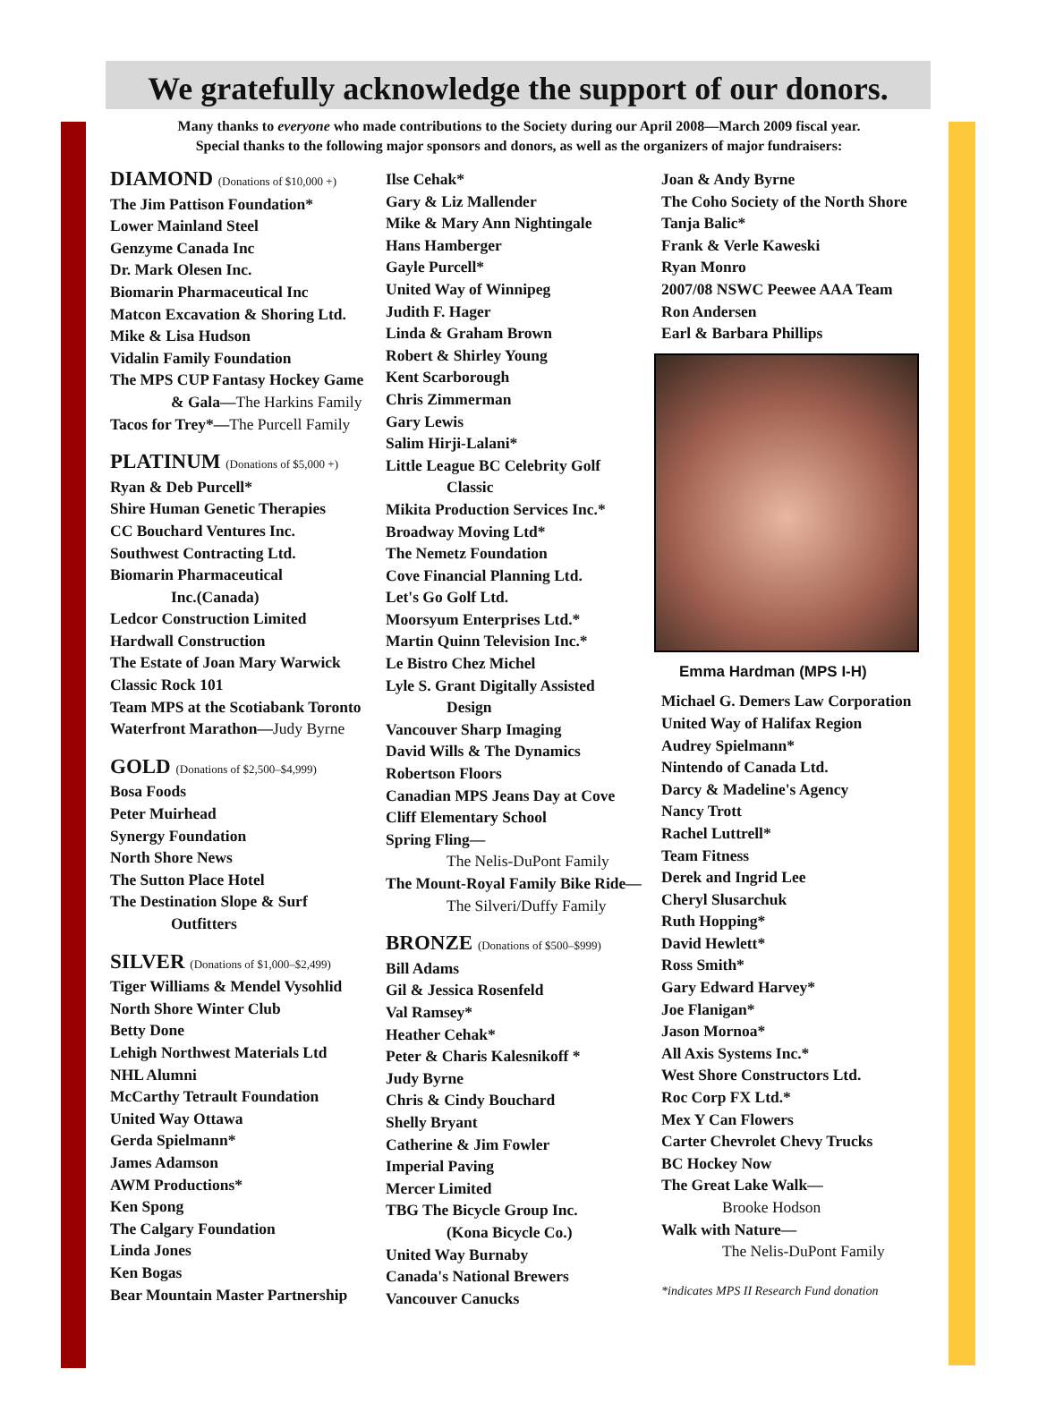We gratefully acknowledge the support of our donors.
Many thanks to everyone who made contributions to the Society during our April 2008—March 2009 fiscal year.
Special thanks to the following major sponsors and donors, as well as the organizers of major fundraisers:
DIAMOND (Donations of $10,000 +)
The Jim Pattison Foundation*
Lower Mainland Steel
Genzyme Canada Inc
Dr. Mark Olesen Inc.
Biomarin Pharmaceutical Inc
Matcon Excavation & Shoring Ltd.
Mike & Lisa Hudson
Vidalin Family Foundation
The MPS CUP Fantasy Hockey Game
& Gala—The Harkins Family
Tacos for Trey*—The Purcell Family
PLATINUM (Donations of $5,000 +)
Ryan & Deb Purcell*
Shire Human Genetic Therapies
CC Bouchard Ventures Inc.
Southwest Contracting Ltd.
Biomarin Pharmaceutical
Inc.(Canada)
Ledcor Construction Limited
Hardwall Construction
The Estate of Joan Mary Warwick
Classic Rock 101
Team MPS at the Scotiabank Toronto
Waterfront Marathon—Judy Byrne
GOLD (Donations of $2,500–$4,999)
Bosa Foods
Peter Muirhead
Synergy Foundation
North Shore News
The Sutton Place Hotel
The Destination Slope & Surf
Outfitters
SILVER (Donations of $1,000–$2,499)
Tiger Williams & Mendel Vysohlid
North Shore Winter Club
Betty Done
Lehigh Northwest Materials Ltd
NHL Alumni
McCarthy Tetrault Foundation
United Way Ottawa
Gerda Spielmann*
James Adamson
AWM Productions*
Ken Spong
The Calgary Foundation
Linda Jones
Ken Bogas
Bear Mountain Master Partnership
Ilse Cehak*
Gary & Liz Mallender
Mike & Mary Ann Nightingale
Hans Hamberger
Gayle Purcell*
United Way of Winnipeg
Judith F. Hager
Linda & Graham Brown
Robert & Shirley Young
Kent Scarborough
Chris Zimmerman
Gary Lewis
Salim Hirji-Lalani*
Little League BC Celebrity Golf
Classic
Mikita Production Services Inc.*
Broadway Moving Ltd*
The Nemetz Foundation
Cove Financial Planning Ltd.
Let's Go Golf Ltd.
Moorsyum Enterprises Ltd.*
Martin Quinn Television Inc.*
Le Bistro Chez Michel
Lyle S. Grant Digitally Assisted
Design
Vancouver Sharp Imaging
David Wills & The Dynamics
Robertson Floors
Canadian MPS Jeans Day at Cove
Cliff Elementary School
Spring Fling—
The Nelis-DuPont Family
The Mount-Royal Family Bike Ride—
The Silveri/Duffy Family
BRONZE (Donations of $500–$999)
Bill Adams
Gil & Jessica Rosenfeld
Val Ramsey*
Heather Cehak*
Peter & Charis Kalesnikoff *
Judy Byrne
Chris & Cindy Bouchard
Shelly Bryant
Catherine & Jim Fowler
Imperial Paving
Mercer Limited
TBG The Bicycle Group Inc.
(Kona Bicycle Co.)
United Way Burnaby
Canada's National Brewers
Vancouver Canucks
Joan & Andy Byrne
The Coho Society of the North Shore
Tanja Balic*
Frank & Verle Kaweski
Ryan Monro
2007/08 NSWC Peewee AAA Team
Ron Andersen
Earl & Barbara Phillips
Emma Hardman (MPS I-H)
Michael G. Demers Law Corporation
United Way of Halifax Region
Audrey Spielmann*
Nintendo of Canada Ltd.
Darcy & Madeline's Agency
Nancy Trott
Rachel Luttrell*
Team Fitness
Derek and Ingrid Lee
Cheryl Slusarchuk
Ruth Hopping*
David Hewlett*
Ross Smith*
Gary Edward Harvey*
Joe Flanigan*
Jason Mornoa*
All Axis Systems Inc.*
West Shore Constructors Ltd.
Roc Corp FX Ltd.*
Mex Y Can Flowers
Carter Chevrolet Chevy Trucks
BC Hockey Now
The Great Lake Walk—
Brooke Hodson
Walk with Nature—
The Nelis-DuPont Family
*indicates MPS II Research Fund donation